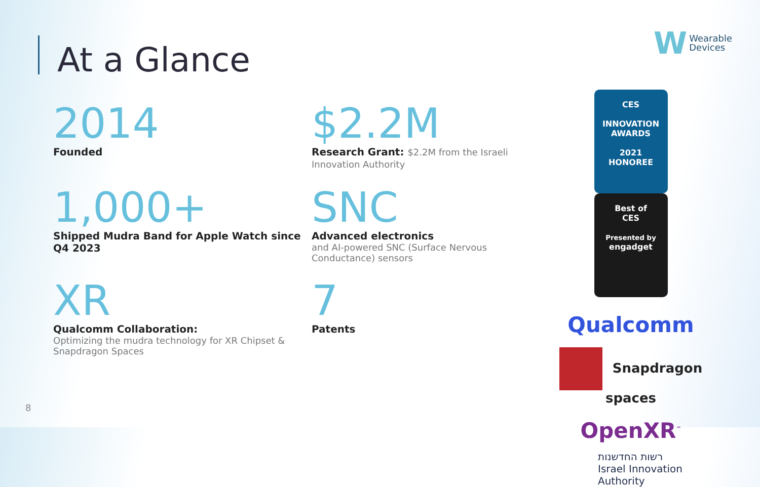W
Wearable
Devices
At a Glance
2014
Founded
$2.2M
Research Grant: $2.2M from the Israeli Innovation Authority
1,000+
Shipped Mudra Band for Apple Watch since Q4 2023
SNC
Advanced electronics
and AI-powered SNC (Surface Nervous Conductance) sensors
XR
Qualcomm Collaboration:
Optimizing the mudra technology for XR Chipset & Snapdragon Spaces
7
Patents
CES
INNOVATION AWARDS
2021
HONOREE
Best of
CES
Presented by
engadget
Qualcomm
Snapdragon spaces
OpenXR<sup>™</sup>
רשות החדשנות
Israel Innovation
Authority
8